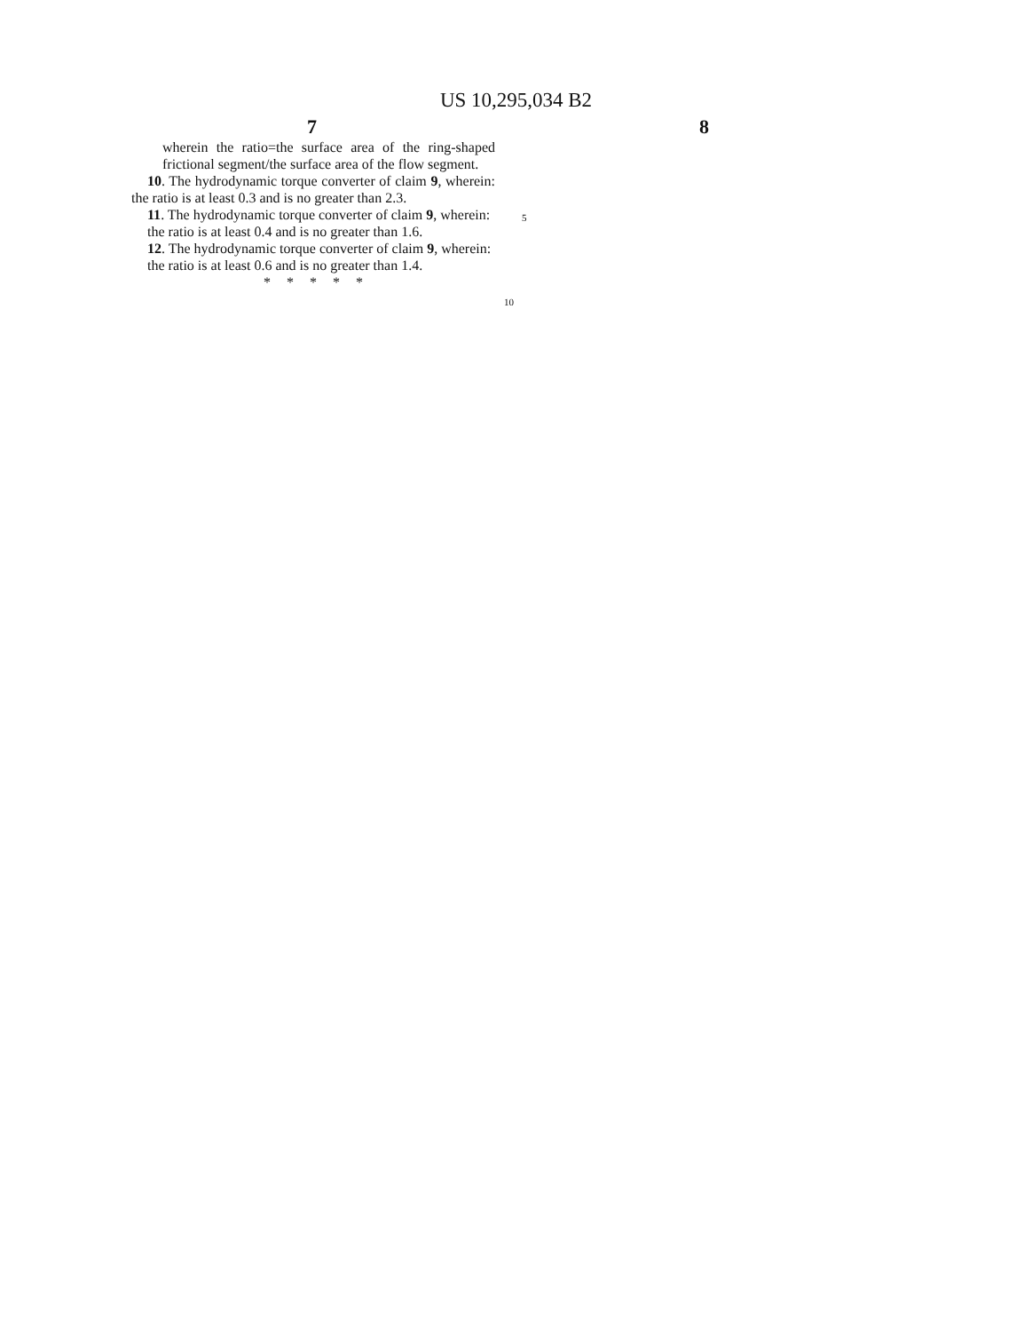US 10,295,034 B2
7 8
wherein the ratio=the surface area of the ring-shaped frictional segment/the surface area of the flow segment.
10. The hydrodynamic torque converter of claim 9, wherein: the ratio is at least 0.3 and is no greater than 2.3.
11. The hydrodynamic torque converter of claim 9, wherein:
5
the ratio is at least 0.4 and is no greater than 1.6.
12. The hydrodynamic torque converter of claim 9, wherein:
the ratio is at least 0.6 and is no greater than 1.4.
10
* * * * *